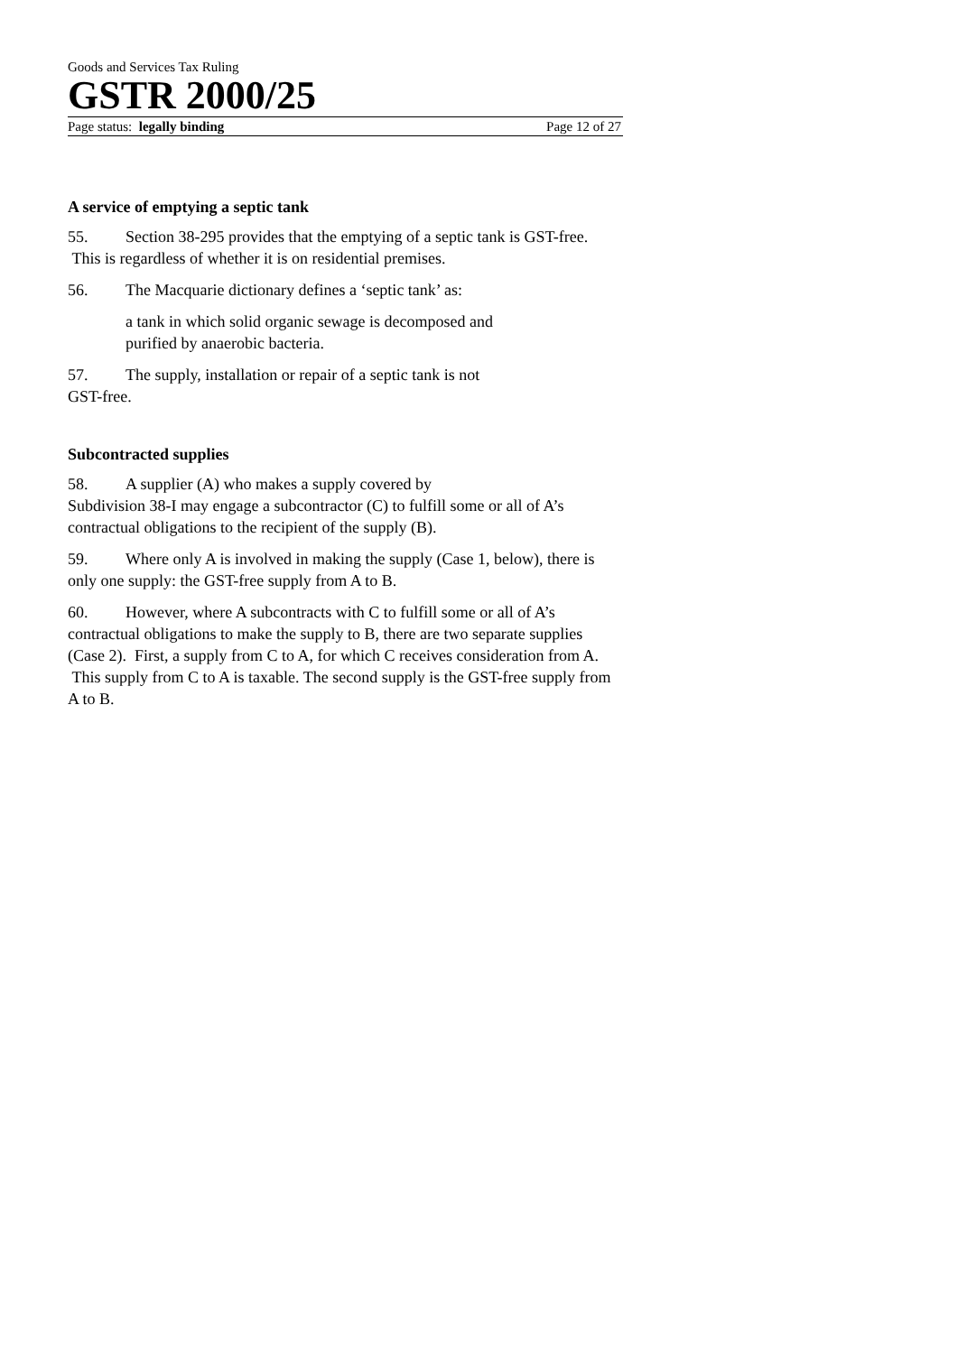Goods and Services Tax Ruling
GSTR 2000/25
Page status: legally binding Page 12 of 27
A service of emptying a septic tank
55. Section 38-295 provides that the emptying of a septic tank is GST-free. This is regardless of whether it is on residential premises.
56. The Macquarie dictionary defines a ‘septic tank’ as:
a tank in which solid organic sewage is decomposed and
purified by anaerobic bacteria.
57. The supply, installation or repair of a septic tank is not
GST-free.
Subcontracted supplies
58. A supplier (A) who makes a supply covered by
Subdivision 38-I may engage a subcontractor (C) to fulfill some or all of A’s contractual obligations to the recipient of the supply (B).
59. Where only A is involved in making the supply (Case 1, below), there is only one supply: the GST-free supply from A to B.
60. However, where A subcontracts with C to fulfill some or all of A’s contractual obligations to make the supply to B, there are two separate supplies (Case 2). First, a supply from C to A, for which C receives consideration from A. This supply from C to A is taxable. The second supply is the GST-free supply from A to B.